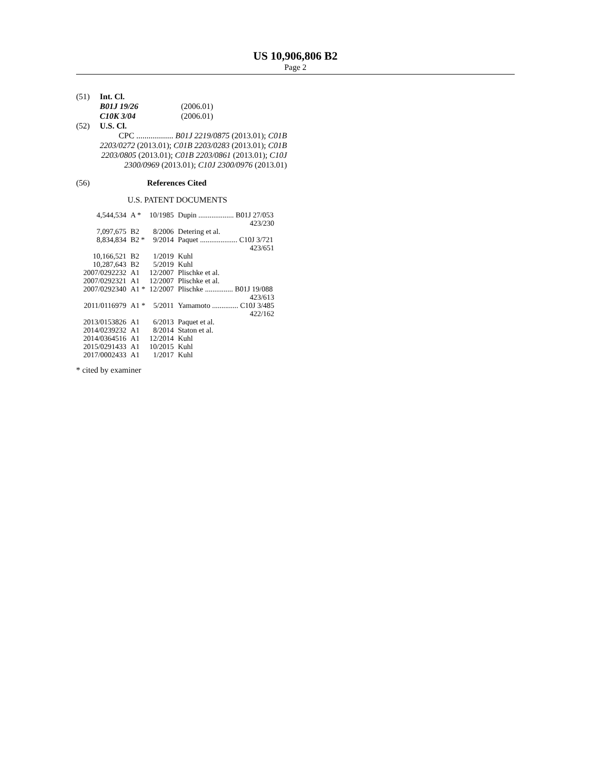US 10,906,806 B2
Page 2
(51) Int. Cl.
B01J 19/26 (2006.01)
C10K 3/04 (2006.01)
(52) U.S. Cl.
CPC .................. B01J 2219/0875 (2013.01); C01B 2203/0272 (2013.01); C01B 2203/0283 (2013.01); C01B 2203/0805 (2013.01); C01B 2203/0861 (2013.01); C10J 2300/0969 (2013.01); C10J 2300/0976 (2013.01)
(56) References Cited
U.S. PATENT DOCUMENTS
| 4,544,534 | A * | 10/1985 | Dupin ................... B01J 27/053 423/230 |
| 7,097,675 | B2 | 8/2006 | Detering et al. |
| 8,834,834 | B2 * | 9/2014 | Paquet .................... C10J 3/721 423/651 |
| 10,166,521 | B2 | 1/2019 | Kuhl |
| 10,287,643 | B2 | 5/2019 | Kuhl |
| 2007/0292232 | A1 | 12/2007 | Plischke et al. |
| 2007/0292321 | A1 | 12/2007 | Plischke et al. |
| 2007/0292340 | A1 * | 12/2007 | Plischke ............... B01J 19/088 423/613 |
| 2011/0116979 | A1 * | 5/2011 | Yamamoto .............. C10J 3/485 422/162 |
| 2013/0153826 | A1 | 6/2013 | Paquet et al. |
| 2014/0239232 | A1 | 8/2014 | Staton et al. |
| 2014/0364516 | A1 | 12/2014 | Kuhl |
| 2015/0291433 | A1 | 10/2015 | Kuhl |
| 2017/0002433 | A1 | 1/2017 | Kuhl |
* cited by examiner